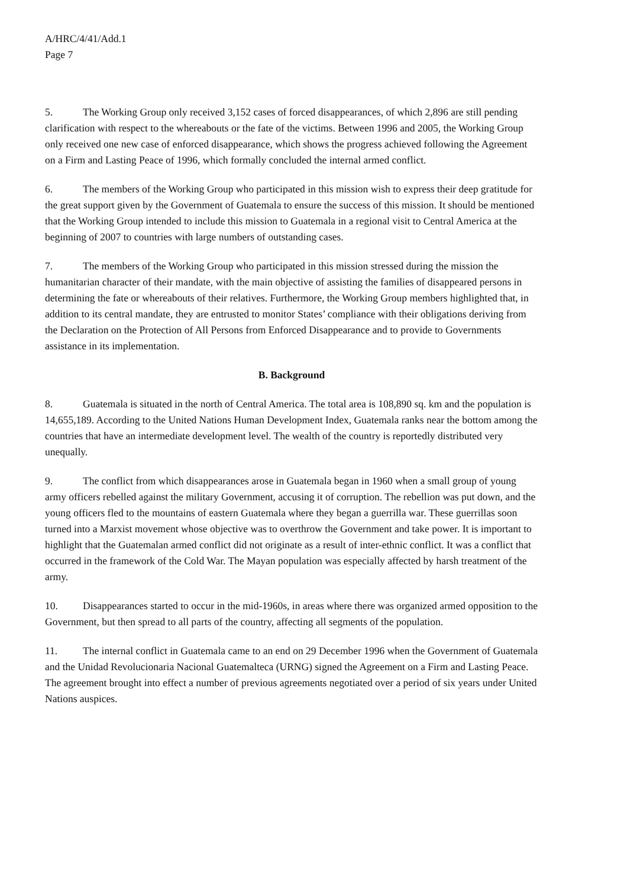A/HRC/4/41/Add.1
Page 7
5. The Working Group only received 3,152 cases of forced disappearances, of which 2,896 are still pending clarification with respect to the whereabouts or the fate of the victims. Between 1996 and 2005, the Working Group only received one new case of enforced disappearance, which shows the progress achieved following the Agreement on a Firm and Lasting Peace of 1996, which formally concluded the internal armed conflict.
6. The members of the Working Group who participated in this mission wish to express their deep gratitude for the great support given by the Government of Guatemala to ensure the success of this mission. It should be mentioned that the Working Group intended to include this mission to Guatemala in a regional visit to Central America at the beginning of 2007 to countries with large numbers of outstanding cases.
7. The members of the Working Group who participated in this mission stressed during the mission the humanitarian character of their mandate, with the main objective of assisting the families of disappeared persons in determining the fate or whereabouts of their relatives. Furthermore, the Working Group members highlighted that, in addition to its central mandate, they are entrusted to monitor States’ compliance with their obligations deriving from the Declaration on the Protection of All Persons from Enforced Disappearance and to provide to Governments assistance in its implementation.
B. Background
8. Guatemala is situated in the north of Central America. The total area is 108,890 sq. km and the population is 14,655,189. According to the United Nations Human Development Index, Guatemala ranks near the bottom among the countries that have an intermediate development level. The wealth of the country is reportedly distributed very unequally.
9. The conflict from which disappearances arose in Guatemala began in 1960 when a small group of young army officers rebelled against the military Government, accusing it of corruption. The rebellion was put down, and the young officers fled to the mountains of eastern Guatemala where they began a guerrilla war. These guerrillas soon turned into a Marxist movement whose objective was to overthrow the Government and take power. It is important to highlight that the Guatemalan armed conflict did not originate as a result of inter-ethnic conflict. It was a conflict that occurred in the framework of the Cold War. The Mayan population was especially affected by harsh treatment of the army.
10. Disappearances started to occur in the mid-1960s, in areas where there was organized armed opposition to the Government, but then spread to all parts of the country, affecting all segments of the population.
11. The internal conflict in Guatemala came to an end on 29 December 1996 when the Government of Guatemala and the Unidad Revolucionaria Nacional Guatemalteca (URNG) signed the Agreement on a Firm and Lasting Peace. The agreement brought into effect a number of previous agreements negotiated over a period of six years under United Nations auspices.